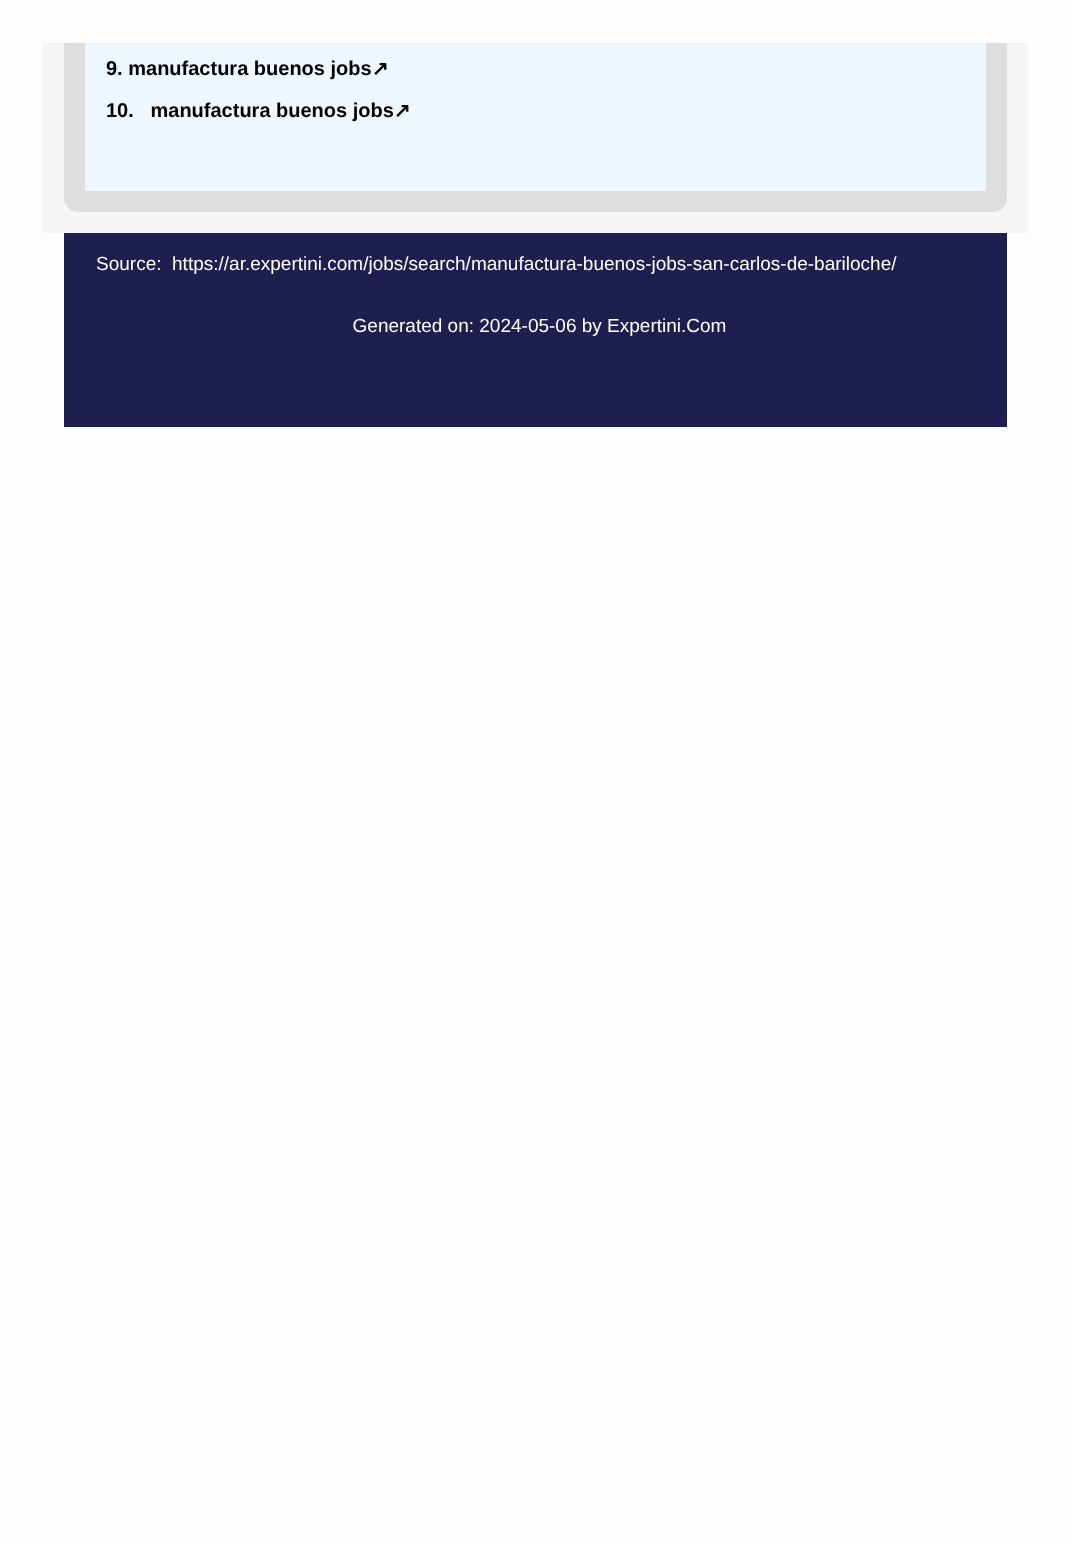9. manufactura buenos jobs↗
10. manufactura buenos jobs↗
Source: https://ar.expertini.com/jobs/search/manufactura-buenos-jobs-san-carlos-de-bariloche/
Generated on: 2024-05-06 by Expertini.Com